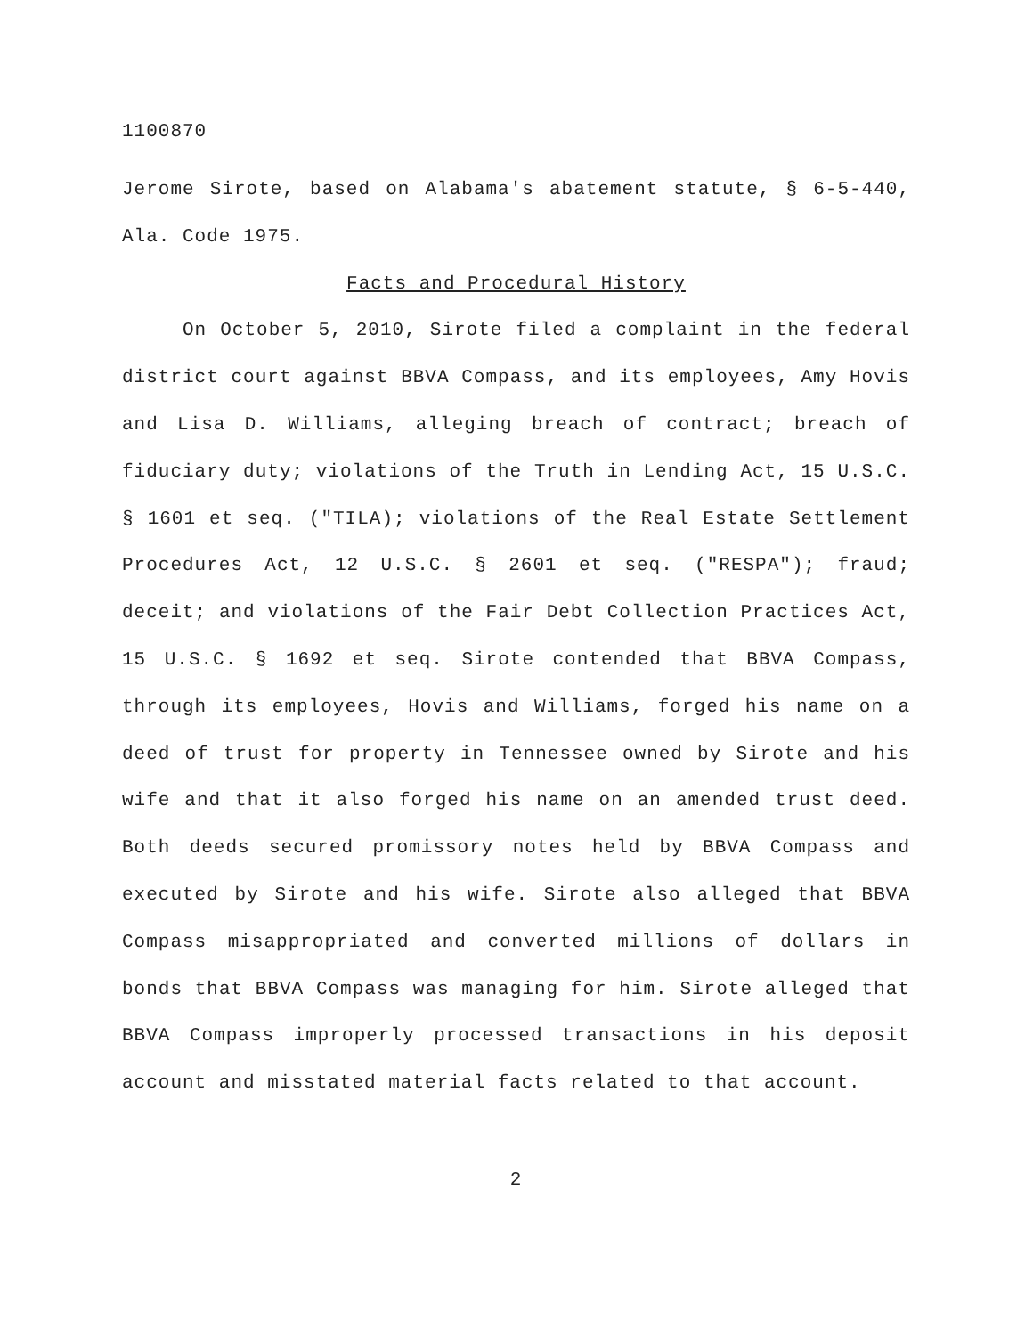1100870
Jerome Sirote, based on Alabama's abatement statute, § 6-5-440, Ala. Code 1975.
Facts and Procedural History
On October 5, 2010, Sirote filed a complaint in the federal district court against BBVA Compass, and its employees, Amy Hovis and Lisa D. Williams, alleging breach of contract; breach of fiduciary duty; violations of the Truth in Lending Act, 15 U.S.C. § 1601 et seq. ("TILA); violations of the Real Estate Settlement Procedures Act, 12 U.S.C. § 2601 et seq. ("RESPA"); fraud; deceit; and violations of the Fair Debt Collection Practices Act, 15 U.S.C. § 1692 et seq. Sirote contended that BBVA Compass, through its employees, Hovis and Williams, forged his name on a deed of trust for property in Tennessee owned by Sirote and his wife and that it also forged his name on an amended trust deed. Both deeds secured promissory notes held by BBVA Compass and executed by Sirote and his wife. Sirote also alleged that BBVA Compass misappropriated and converted millions of dollars in bonds that BBVA Compass was managing for him. Sirote alleged that BBVA Compass improperly processed transactions in his deposit account and misstated material facts related to that account.
2